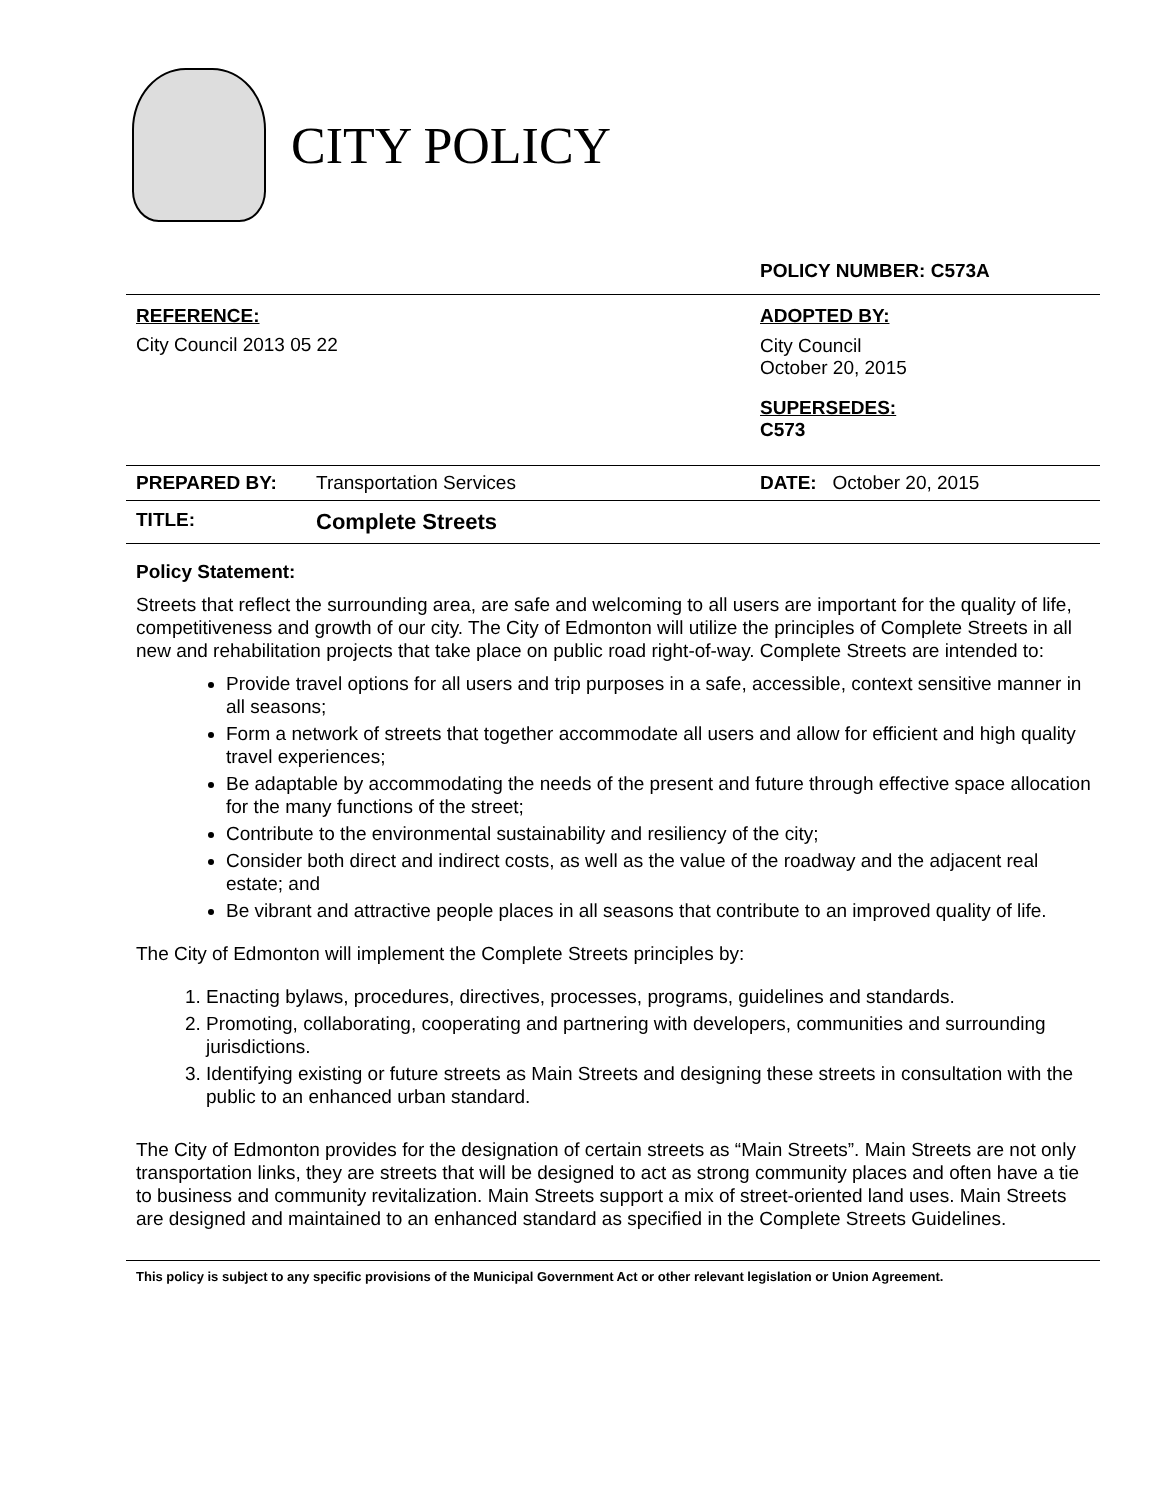CITY POLICY
| | | POLICY NUMBER: C573A |
| REFERENCE: City Council 2013 05 22 | | ADOPTED BY: City Council October 20, 2015 SUPERSEDES: C573 |
| PREPARED BY: | Transportation Services | DATE: October 20, 2015 |
| TITLE: | Complete Streets | |
Policy Statement:
Streets that reflect the surrounding area, are safe and welcoming to all users are important for the quality of life, competitiveness and growth of our city. The City of Edmonton will utilize the principles of Complete Streets in all new and rehabilitation projects that take place on public road right-of-way. Complete Streets are intended to:
Provide travel options for all users and trip purposes in a safe, accessible, context sensitive manner in all seasons;
Form a network of streets that together accommodate all users and allow for efficient and high quality travel experiences;
Be adaptable by accommodating the needs of the present and future through effective space allocation for the many functions of the street;
Contribute to the environmental sustainability and resiliency of the city;
Consider both direct and indirect costs, as well as the value of the roadway and the adjacent real estate; and
Be vibrant and attractive people places in all seasons that contribute to an improved quality of life.
The City of Edmonton will implement the Complete Streets principles by:
1. Enacting bylaws, procedures, directives, processes, programs, guidelines and standards.
2. Promoting, collaborating, cooperating and partnering with developers, communities and surrounding jurisdictions.
3. Identifying existing or future streets as Main Streets and designing these streets in consultation with the public to an enhanced urban standard.
The City of Edmonton provides for the designation of certain streets as “Main Streets”. Main Streets are not only transportation links, they are streets that will be designed to act as strong community places and often have a tie to business and community revitalization. Main Streets support a mix of street-oriented land uses. Main Streets are designed and maintained to an enhanced standard as specified in the Complete Streets Guidelines.
This policy is subject to any specific provisions of the Municipal Government Act or other relevant legislation or Union Agreement.